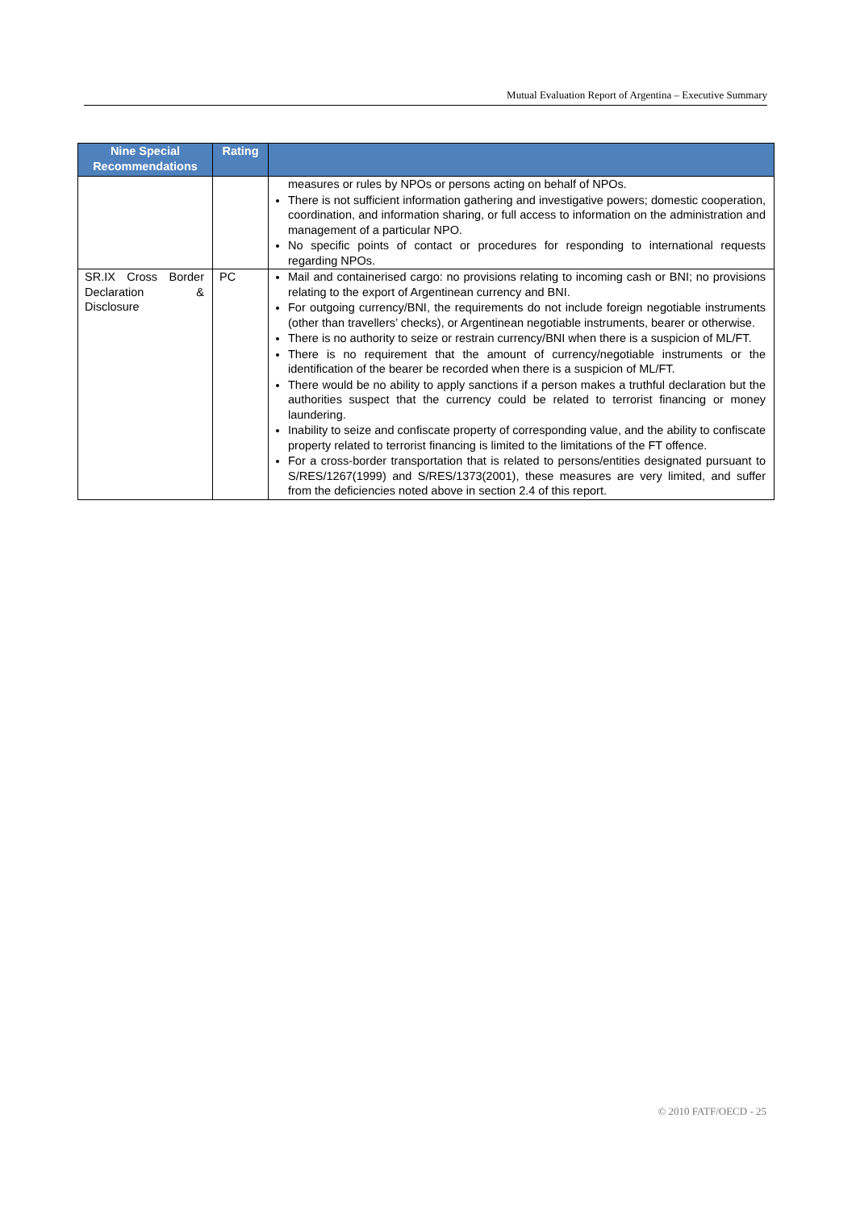Mutual Evaluation Report of Argentina – Executive Summary
| Nine Special Recommendations | Rating | |
| --- | --- | --- |
| | | measures or rules by NPOs or persons acting on behalf of NPOs. There is not sufficient information gathering and investigative powers; domestic cooperation, coordination, and information sharing, or full access to information on the administration and management of a particular NPO. No specific points of contact or procedures for responding to international requests regarding NPOs. |
| SR.IX Cross Border Declaration & Disclosure | PC | Mail and containerised cargo: no provisions relating to incoming cash or BNI; no provisions relating to the export of Argentinean currency and BNI. For outgoing currency/BNI, the requirements do not include foreign negotiable instruments (other than travellers’ checks), or Argentinean negotiable instruments, bearer or otherwise. There is no authority to seize or restrain currency/BNI when there is a suspicion of ML/FT. There is no requirement that the amount of currency/negotiable instruments or the identification of the bearer be recorded when there is a suspicion of ML/FT. There would be no ability to apply sanctions if a person makes a truthful declaration but the authorities suspect that the currency could be related to terrorist financing or money laundering. Inability to seize and confiscate property of corresponding value, and the ability to confiscate property related to terrorist financing is limited to the limitations of the FT offence. For a cross-border transportation that is related to persons/entities designated pursuant to S/RES/1267(1999) and S/RES/1373(2001), these measures are very limited, and suffer from the deficiencies noted above in section 2.4 of this report. |
© 2010 FATF/OECD - 25